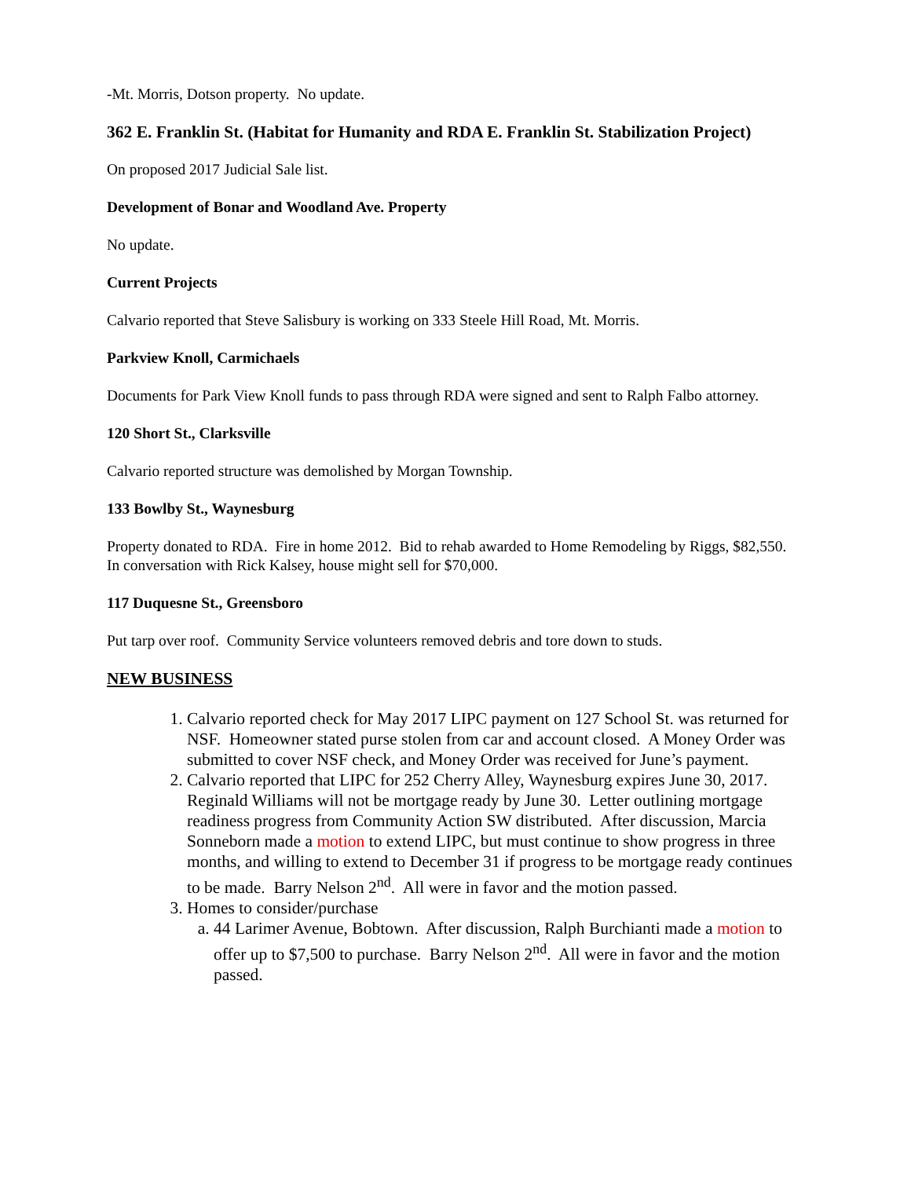-Mt. Morris, Dotson property. No update.
362 E. Franklin St. (Habitat for Humanity and RDA E. Franklin St. Stabilization Project)
On proposed 2017 Judicial Sale list.
Development of Bonar and Woodland Ave. Property
No update.
Current Projects
Calvario reported that Steve Salisbury is working on 333 Steele Hill Road, Mt. Morris.
Parkview Knoll, Carmichaels
Documents for Park View Knoll funds to pass through RDA were signed and sent to Ralph Falbo attorney.
120 Short St., Clarksville
Calvario reported structure was demolished by Morgan Township.
133 Bowlby St., Waynesburg
Property donated to RDA. Fire in home 2012. Bid to rehab awarded to Home Remodeling by Riggs, $82,550. In conversation with Rick Kalsey, house might sell for $70,000.
117 Duquesne St., Greensboro
Put tarp over roof. Community Service volunteers removed debris and tore down to studs.
NEW BUSINESS
1. Calvario reported check for May 2017 LIPC payment on 127 School St. was returned for NSF. Homeowner stated purse stolen from car and account closed. A Money Order was submitted to cover NSF check, and Money Order was received for June’s payment.
2. Calvario reported that LIPC for 252 Cherry Alley, Waynesburg expires June 30, 2017. Reginald Williams will not be mortgage ready by June 30. Letter outlining mortgage readiness progress from Community Action SW distributed. After discussion, Marcia Sonneborn made a motion to extend LIPC, but must continue to show progress in three months, and willing to extend to December 31 if progress to be mortgage ready continues to be made. Barry Nelson 2<sup>nd</sup>. All were in favor and the motion passed.
3. Homes to consider/purchase
a. 44 Larimer Avenue, Bobtown. After discussion, Ralph Burchianti made a motion to offer up to $7,500 to purchase. Barry Nelson 2<sup>nd</sup>. All were in favor and the motion passed.